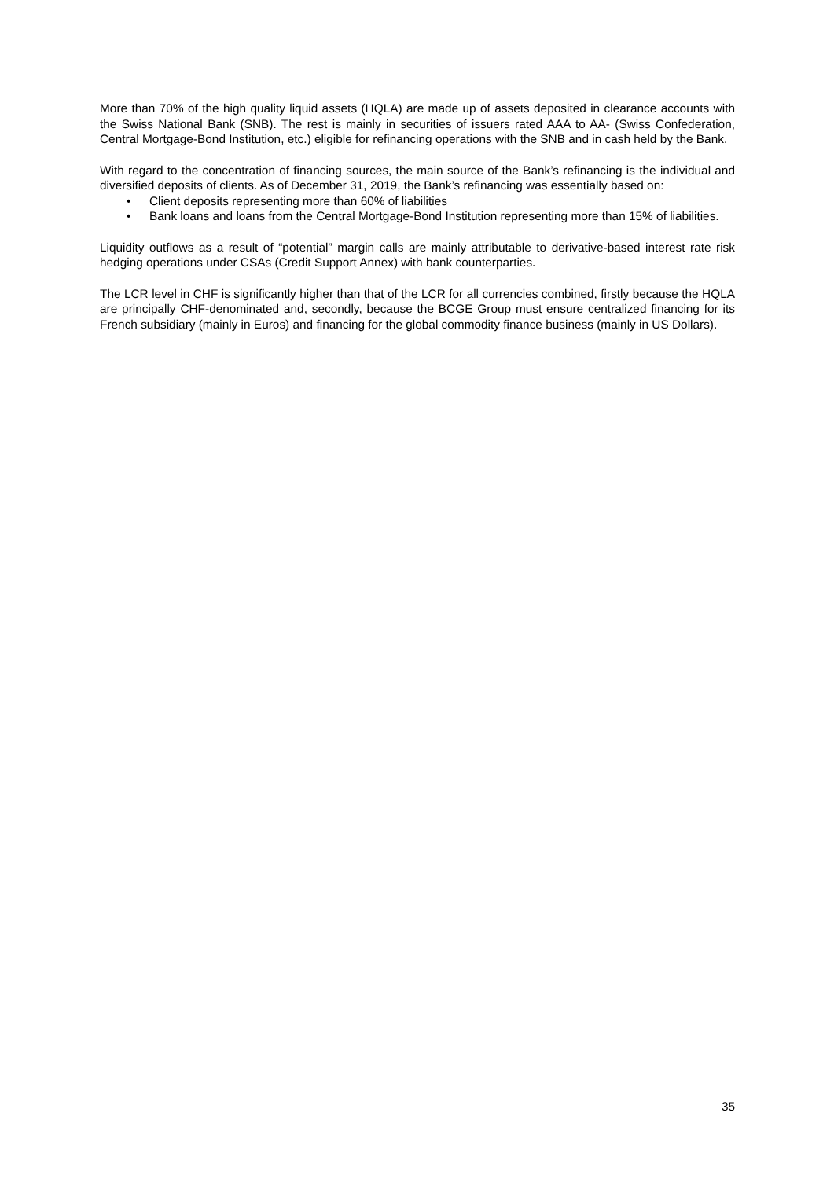More than 70% of the high quality liquid assets (HQLA) are made up of assets deposited in clearance accounts with the Swiss National Bank (SNB). The rest is mainly in securities of issuers rated AAA to AA- (Swiss Confederation, Central Mortgage-Bond Institution, etc.) eligible for refinancing operations with the SNB and in cash held by the Bank.
With regard to the concentration of financing sources, the main source of the Bank’s refinancing is the individual and diversified deposits of clients. As of December 31, 2019, the Bank’s refinancing was essentially based on:
• Client deposits representing more than 60% of liabilities
• Bank loans and loans from the Central Mortgage-Bond Institution representing more than 15% of liabilities.
Liquidity outflows as a result of “potential” margin calls are mainly attributable to derivative-based interest rate risk hedging operations under CSAs (Credit Support Annex) with bank counterparties.
The LCR level in CHF is significantly higher than that of the LCR for all currencies combined, firstly because the HQLA are principally CHF-denominated and, secondly, because the BCGE Group must ensure centralized financing for its French subsidiary (mainly in Euros) and financing for the global commodity finance business (mainly in US Dollars).
35